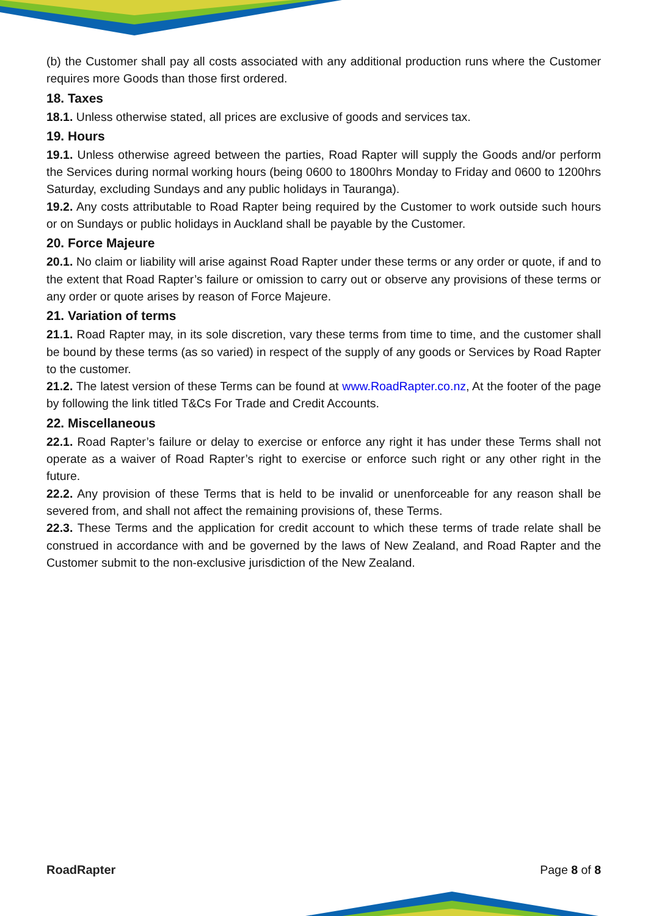(b) the Customer shall pay all costs associated with any additional production runs where the Customer requires more Goods than those first ordered.
18. Taxes
18.1. Unless otherwise stated, all prices are exclusive of goods and services tax.
19. Hours
19.1. Unless otherwise agreed between the parties, Road Rapter will supply the Goods and/or perform the Services during normal working hours (being 0600 to 1800hrs Monday to Friday and 0600 to 1200hrs Saturday, excluding Sundays and any public holidays in Tauranga).
19.2. Any costs attributable to Road Rapter being required by the Customer to work outside such hours or on Sundays or public holidays in Auckland shall be payable by the Customer.
20. Force Majeure
20.1. No claim or liability will arise against Road Rapter under these terms or any order or quote, if and to the extent that Road Rapter’s failure or omission to carry out or observe any provisions of these terms or any order or quote arises by reason of Force Majeure.
21. Variation of terms
21.1. Road Rapter may, in its sole discretion, vary these terms from time to time, and the customer shall be bound by these terms (as so varied) in respect of the supply of any goods or Services by Road Rapter to the customer.
21.2. The latest version of these Terms can be found at www.RoadRapter.co.nz, At the footer of the page by following the link titled T&Cs For Trade and Credit Accounts.
22. Miscellaneous
22.1. Road Rapter’s failure or delay to exercise or enforce any right it has under these Terms shall not operate as a waiver of Road Rapter’s right to exercise or enforce such right or any other right in the future.
22.2. Any provision of these Terms that is held to be invalid or unenforceable for any reason shall be severed from, and shall not affect the remaining provisions of, these Terms.
22.3. These Terms and the application for credit account to which these terms of trade relate shall be construed in accordance with and be governed by the laws of New Zealand, and Road Rapter and the Customer submit to the non-exclusive jurisdiction of the New Zealand.
RoadRapter Page 8 of 8